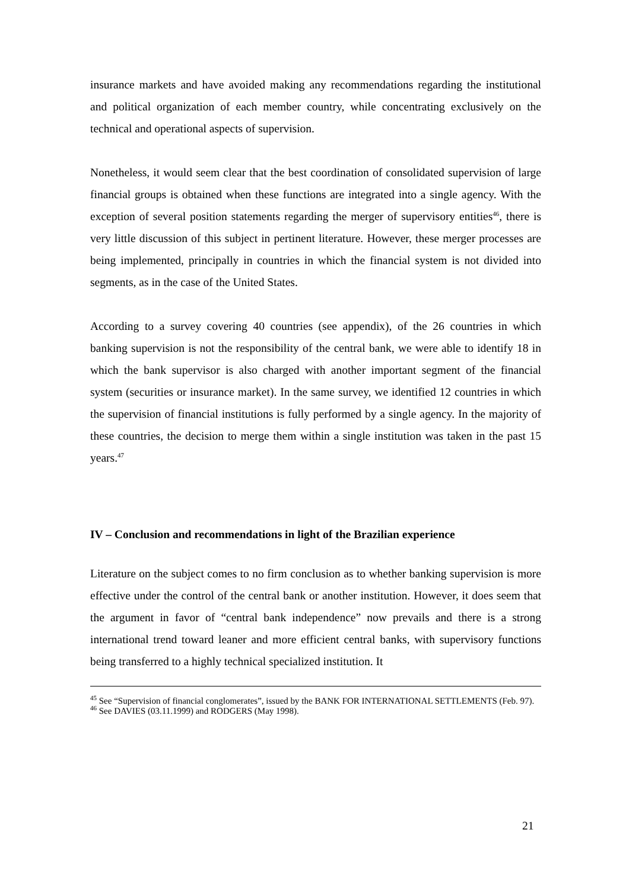insurance markets and have avoided making any recommendations regarding the institutional and political organization of each member country, while concentrating exclusively on the technical and operational aspects of supervision.
Nonetheless, it would seem clear that the best coordination of consolidated supervision of large financial groups is obtained when these functions are integrated into a single agency. With the exception of several position statements regarding the merger of supervisory entities<sup>46</sup>, there is very little discussion of this subject in pertinent literature. However, these merger processes are being implemented, principally in countries in which the financial system is not divided into segments, as in the case of the United States.
According to a survey covering 40 countries (see appendix), of the 26 countries in which banking supervision is not the responsibility of the central bank, we were able to identify 18 in which the bank supervisor is also charged with another important segment of the financial system (securities or insurance market). In the same survey, we identified 12 countries in which the supervision of financial institutions is fully performed by a single agency. In the majority of these countries, the decision to merge them within a single institution was taken in the past 15 years.<sup>47</sup>
IV – Conclusion and recommendations in light of the Brazilian experience
Literature on the subject comes to no firm conclusion as to whether banking supervision is more effective under the control of the central bank or another institution. However, it does seem that the argument in favor of “central bank independence” now prevails and there is a strong international trend toward leaner and more efficient central banks, with supervisory functions being transferred to a highly technical specialized institution. It
<sup>45</sup> See “Supervision of financial conglomerates”, issued by the BANK FOR INTERNATIONAL SETTLEMENTS (Feb. 97).
<sup>46</sup> See DAVIES (03.11.1999) and RODGERS (May 1998).
21